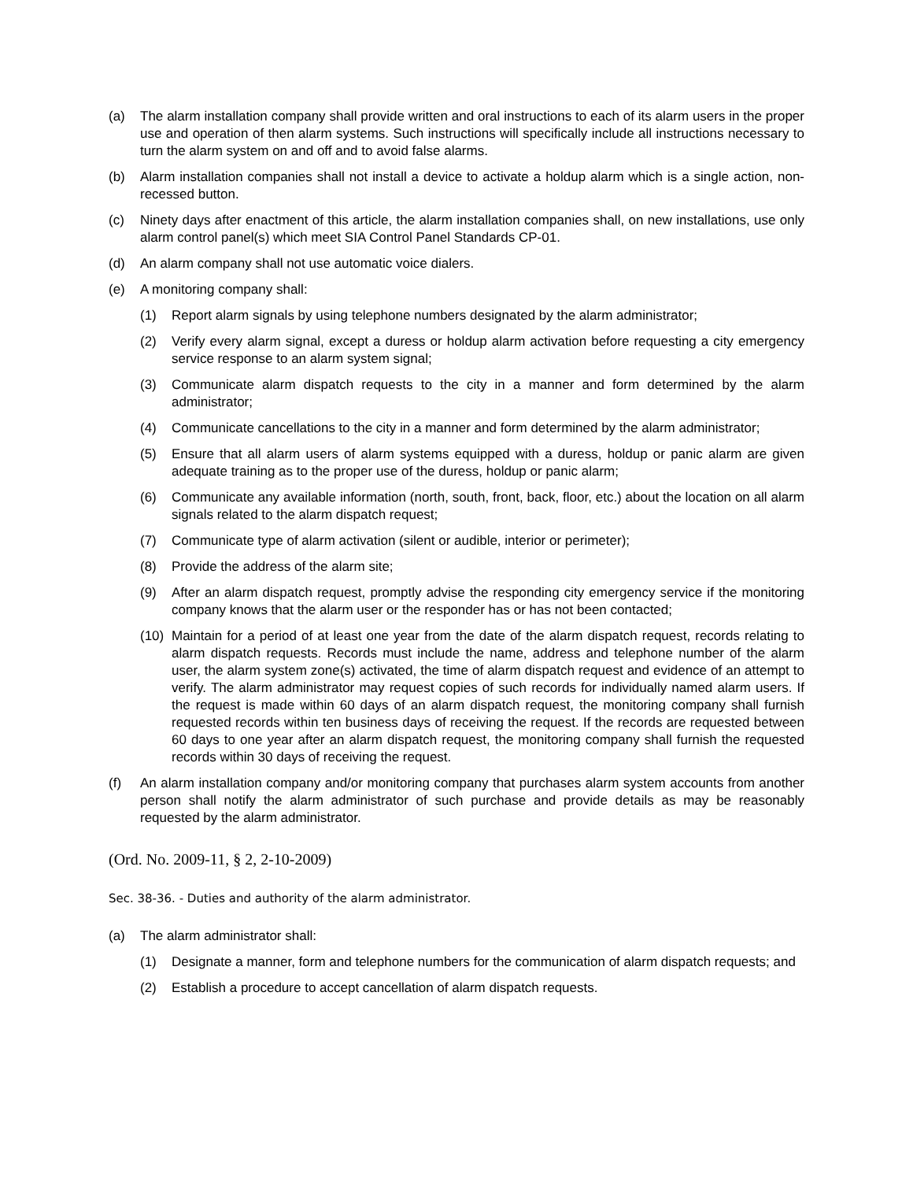(a) The alarm installation company shall provide written and oral instructions to each of its alarm users in the proper use and operation of then alarm systems. Such instructions will specifically include all instructions necessary to turn the alarm system on and off and to avoid false alarms.
(b) Alarm installation companies shall not install a device to activate a holdup alarm which is a single action, non-recessed button.
(c) Ninety days after enactment of this article, the alarm installation companies shall, on new installations, use only alarm control panel(s) which meet SIA Control Panel Standards CP-01.
(d) An alarm company shall not use automatic voice dialers.
(e) A monitoring company shall:
(1) Report alarm signals by using telephone numbers designated by the alarm administrator;
(2) Verify every alarm signal, except a duress or holdup alarm activation before requesting a city emergency service response to an alarm system signal;
(3) Communicate alarm dispatch requests to the city in a manner and form determined by the alarm administrator;
(4) Communicate cancellations to the city in a manner and form determined by the alarm administrator;
(5) Ensure that all alarm users of alarm systems equipped with a duress, holdup or panic alarm are given adequate training as to the proper use of the duress, holdup or panic alarm;
(6) Communicate any available information (north, south, front, back, floor, etc.) about the location on all alarm signals related to the alarm dispatch request;
(7) Communicate type of alarm activation (silent or audible, interior or perimeter);
(8) Provide the address of the alarm site;
(9) After an alarm dispatch request, promptly advise the responding city emergency service if the monitoring company knows that the alarm user or the responder has or has not been contacted;
(10) Maintain for a period of at least one year from the date of the alarm dispatch request, records relating to alarm dispatch requests. Records must include the name, address and telephone number of the alarm user, the alarm system zone(s) activated, the time of alarm dispatch request and evidence of an attempt to verify. The alarm administrator may request copies of such records for individually named alarm users. If the request is made within 60 days of an alarm dispatch request, the monitoring company shall furnish requested records within ten business days of receiving the request. If the records are requested between 60 days to one year after an alarm dispatch request, the monitoring company shall furnish the requested records within 30 days of receiving the request.
(f) An alarm installation company and/or monitoring company that purchases alarm system accounts from another person shall notify the alarm administrator of such purchase and provide details as may be reasonably requested by the alarm administrator.
(Ord. No. 2009-11, § 2, 2-10-2009)
Sec. 38-36. - Duties and authority of the alarm administrator.
(a) The alarm administrator shall:
(1) Designate a manner, form and telephone numbers for the communication of alarm dispatch requests; and
(2) Establish a procedure to accept cancellation of alarm dispatch requests.